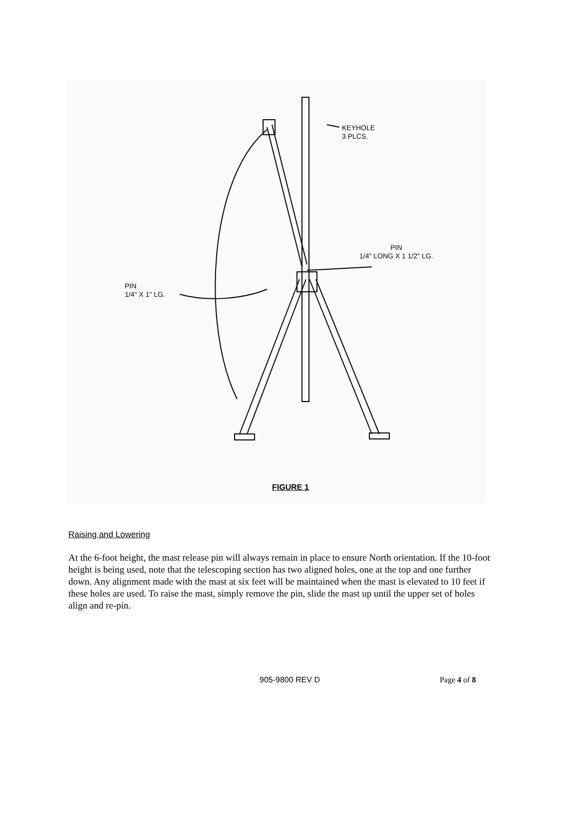KEYHOLE
3 PLCS.
PIN
1/4" LONG X 1 1/2" LG.
PIN
1/4" X 1" LG.
FIGURE 1
Raising and Lowering
At the 6-foot height, the mast release pin will always remain in place to ensure North orientation. If the 10-foot height is being used, note that the telescoping section has two aligned holes, one at the top and one further down. Any alignment made with the mast at six feet will be maintained when the mast is elevated to 10 feet if these holes are used. To raise the mast, simply remove the pin, slide the mast up until the upper set of holes align and re-pin.
905-9800 REV D Page 4 of 8